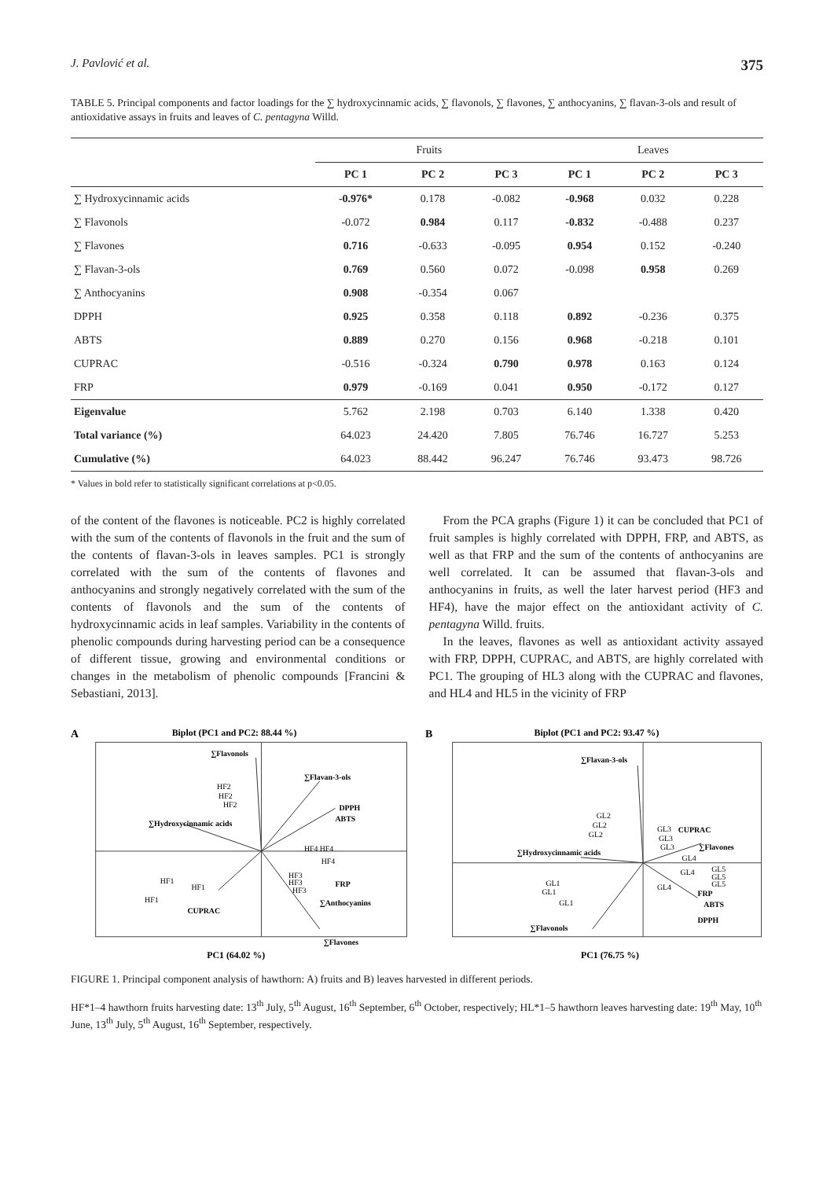J. Pavlović et al. 375
TABLE 5. Principal components and factor loadings for the ∑ hydroxycinnamic acids, ∑ flavonols, ∑ flavones, ∑ anthocyanins, ∑ flavan-3-ols and result of antioxidative assays in fruits and leaves of C. pentagyna Willd.
| | Fruits | | | Leaves | | |
| --- | --- | --- | --- | --- | --- | --- |
| | PC 1 | PC 2 | PC 3 | PC 1 | PC 2 | PC 3 |
| ∑ Hydroxycinnamic acids | -0.976* | 0.178 | -0.082 | -0.968 | 0.032 | 0.228 |
| ∑ Flavonols | -0.072 | 0.984 | 0.117 | -0.832 | -0.488 | 0.237 |
| ∑ Flavones | 0.716 | -0.633 | -0.095 | 0.954 | 0.152 | -0.240 |
| ∑ Flavan-3-ols | 0.769 | 0.560 | 0.072 | -0.098 | 0.958 | 0.269 |
| ∑ Anthocyanins | 0.908 | -0.354 | 0.067 | | | |
| DPPH | 0.925 | 0.358 | 0.118 | 0.892 | -0.236 | 0.375 |
| ABTS | 0.889 | 0.270 | 0.156 | 0.968 | -0.218 | 0.101 |
| CUPRAC | -0.516 | -0.324 | 0.790 | 0.978 | 0.163 | 0.124 |
| FRP | 0.979 | -0.169 | 0.041 | 0.950 | -0.172 | 0.127 |
| Eigenvalue | 5.762 | 2.198 | 0.703 | 6.140 | 1.338 | 0.420 |
| Total variance (%) | 64.023 | 24.420 | 7.805 | 76.746 | 16.727 | 5.253 |
| Cumulative (%) | 64.023 | 88.442 | 96.247 | 76.746 | 93.473 | 98.726 |
* Values in bold refer to statistically significant correlations at p<0.05.
of the content of the flavones is noticeable. PC2 is highly correlated with the sum of the contents of flavonols in the fruit and the sum of the contents of flavan-3-ols in leaves samples. PC1 is strongly correlated with the sum of the contents of flavones and anthocyanins and strongly negatively correlated with the sum of the contents of flavonols and the sum of the contents of hydroxycinnamic acids in leaf samples. Variability in the contents of phenolic compounds during harvesting period can be a consequence of different tissue, growing and environmental conditions or changes in the metabolism of phenolic compounds [Francini & Sebastiani, 2013].
From the PCA graphs (Figure 1) it can be concluded that PC1 of fruit samples is highly correlated with DPPH, FRP, and ABTS, as well as that FRP and the sum of the contents of anthocyanins are well correlated. It can be assumed that flavan-3-ols and anthocyanins in fruits, as well the later harvest period (HF3 and HF4), have the major effect on the antioxidant activity of C. pentagyna Willd. fruits.
In the leaves, flavones as well as antioxidant activity assayed with FRP, DPPH, CUPRAC, and ABTS, are highly correlated with PC1. The grouping of HL3 along with the CUPRAC and flavones, and HL4 and HL5 in the vicinity of FRP
A
Biplot (PC1 and PC2: 88.44 %)
∑Flavonols
∑Flavan-3-ols
DPPH
ABTS
∑Hydroxycinnamic acids
CUPRAC
FRP
∑Anthocyanins
∑Flavones
HF2
HF2
HF2
HF4
HF4
HF4
HF3
HF3
HF3
HF1
HF1
HF1
PC1 (64.02 %)
B
Biplot (PC1 and PC2: 93.47 %)
∑Flavan-3-ols
CUPRAC
∑Flavones
FRP
ABTS
DPPH
∑Hydroxycinnamic acids
∑Flavonols
GL2
GL2
GL2
GL3
GL3
GL3
GL4
GL4
GL4
GL5
GL5
GL5
GL1
GL1
GL1
PC1 (76.75 %)
FIGURE 1. Principal component analysis of hawthorn: A) fruits and B) leaves harvested in different periods.
HF*1–4 hawthorn fruits harvesting date: 13<sup>th</sup> July, 5<sup>th</sup> August, 16<sup>th</sup> September, 6<sup>th</sup> October, respectively; HL*1–5 hawthorn leaves harvesting date: 19<sup>th</sup> May, 10<sup>th</sup> June, 13<sup>th</sup> July, 5<sup>th</sup> August, 16<sup>th</sup> September, respectively.